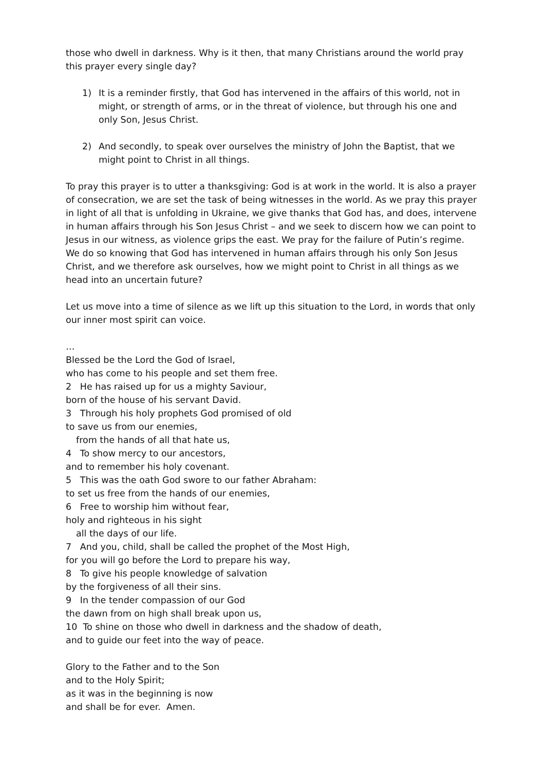those who dwell in darkness. Why is it then, that many Christians around the world pray this prayer every single day?
1) It is a reminder firstly, that God has intervened in the affairs of this world, not in might, or strength of arms, or in the threat of violence, but through his one and only Son, Jesus Christ.
2) And secondly, to speak over ourselves the ministry of John the Baptist, that we might point to Christ in all things.
To pray this prayer is to utter a thanksgiving: God is at work in the world. It is also a prayer of consecration, we are set the task of being witnesses in the world. As we pray this prayer in light of all that is unfolding in Ukraine, we give thanks that God has, and does, intervene in human affairs through his Son Jesus Christ – and we seek to discern how we can point to Jesus in our witness, as violence grips the east. We pray for the failure of Putin’s regime. We do so knowing that God has intervened in human affairs through his only Son Jesus Christ, and we therefore ask ourselves, how we might point to Christ in all things as we head into an uncertain future?
Let us move into a time of silence as we lift up this situation to the Lord, in words that only our inner most spirit can voice.
…
Blessed be the Lord the God of Israel,
who has come to his people and set them free.
2 He has raised up for us a mighty Saviour,
born of the house of his servant David.
3 Through his holy prophets God promised of old
to save us from our enemies,
from the hands of all that hate us,
4 To show mercy to our ancestors,
and to remember his holy covenant.
5 This was the oath God swore to our father Abraham:
to set us free from the hands of our enemies,
6 Free to worship him without fear,
holy and righteous in his sight
all the days of our life.
7 And you, child, shall be called the prophet of the Most High,
for you will go before the Lord to prepare his way,
8 To give his people knowledge of salvation
by the forgiveness of all their sins.
9 In the tender compassion of our God
the dawn from on high shall break upon us,
10 To shine on those who dwell in darkness and the shadow of death,
and to guide our feet into the way of peace.
Glory to the Father and to the Son
and to the Holy Spirit;
as it was in the beginning is now
and shall be for ever. Amen.